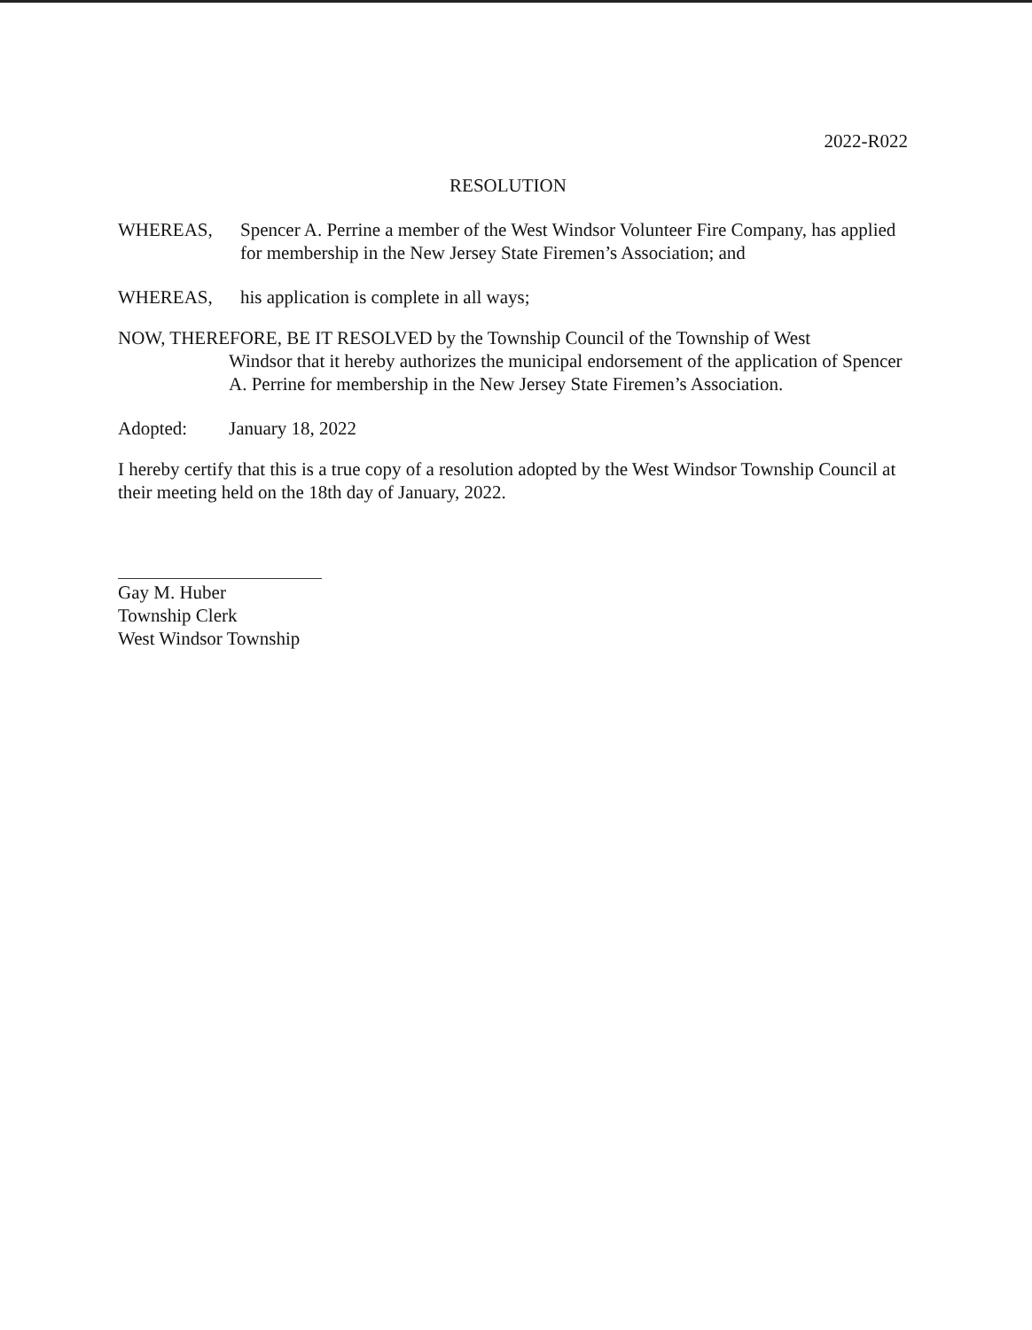2022-R022
RESOLUTION
WHEREAS, Spencer A. Perrine a member of the West Windsor Volunteer Fire Company, has applied for membership in the New Jersey State Firemen’s Association; and
WHEREAS, his application is complete in all ways;
NOW, THEREFORE, BE IT RESOLVED by the Township Council of the Township of West
Windsor that it hereby authorizes the municipal endorsement of the application of Spencer A. Perrine for membership in the New Jersey State Firemen’s Association.
Adopted: January 18, 2022
I hereby certify that this is a true copy of a resolution adopted by the West Windsor Township Council at their meeting held on the 18th day of January, 2022.
Gay M. Huber
Township Clerk
West Windsor Township